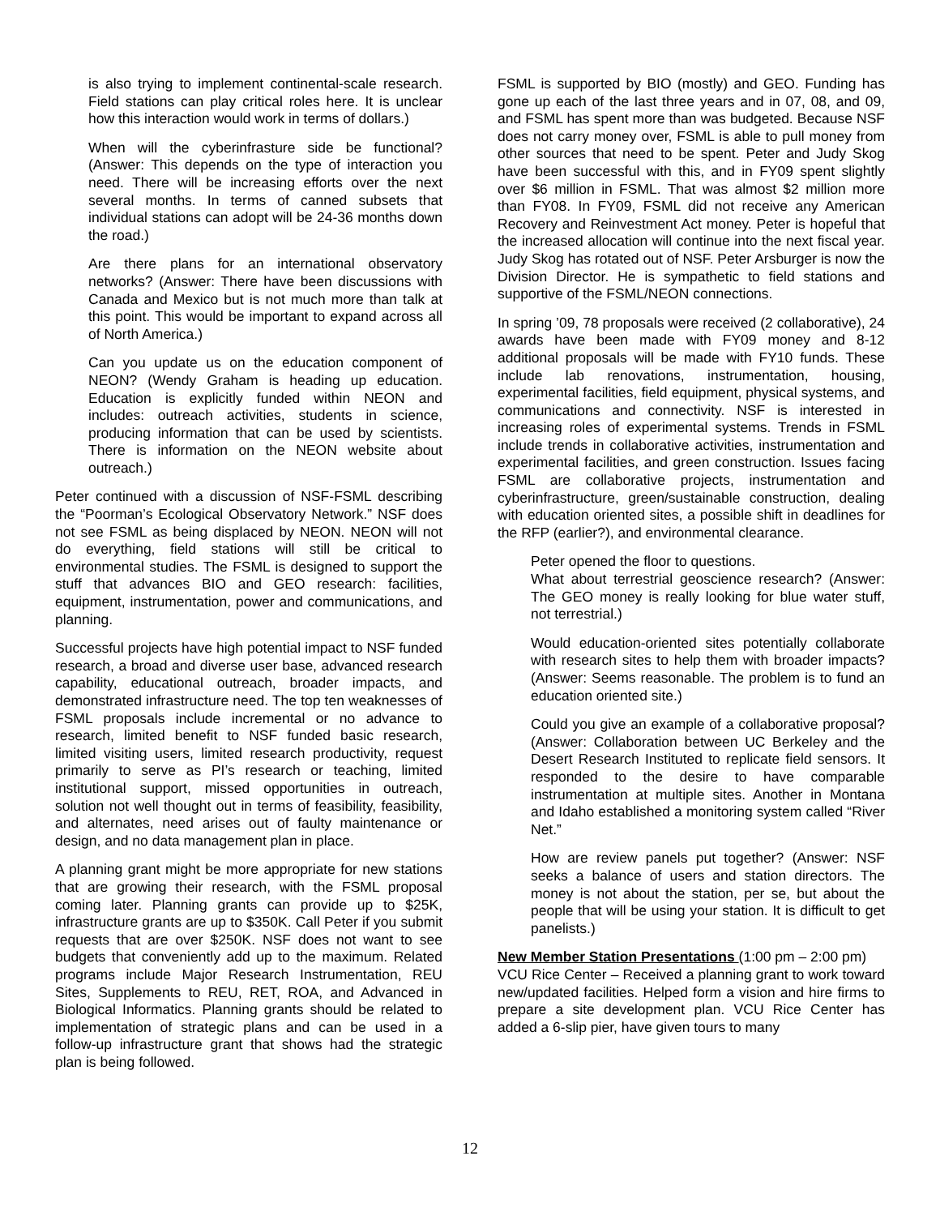is also trying to implement continental-scale research. Field stations can play critical roles here. It is unclear how this interaction would work in terms of dollars.)
When will the cyberinfrasture side be functional? (Answer: This depends on the type of interaction you need. There will be increasing efforts over the next several months. In terms of canned subsets that individual stations can adopt will be 24-36 months down the road.)
Are there plans for an international observatory networks? (Answer: There have been discussions with Canada and Mexico but is not much more than talk at this point. This would be important to expand across all of North America.)
Can you update us on the education component of NEON? (Wendy Graham is heading up education. Education is explicitly funded within NEON and includes: outreach activities, students in science, producing information that can be used by scientists. There is information on the NEON website about outreach.)
Peter continued with a discussion of NSF-FSML describing the “Poorman’s Ecological Observatory Network.” NSF does not see FSML as being displaced by NEON. NEON will not do everything, field stations will still be critical to environmental studies. The FSML is designed to support the stuff that advances BIO and GEO research: facilities, equipment, instrumentation, power and communications, and planning.
Successful projects have high potential impact to NSF funded research, a broad and diverse user base, advanced research capability, educational outreach, broader impacts, and demonstrated infrastructure need. The top ten weaknesses of FSML proposals include incremental or no advance to research, limited benefit to NSF funded basic research, limited visiting users, limited research productivity, request primarily to serve as PI’s research or teaching, limited institutional support, missed opportunities in outreach, solution not well thought out in terms of feasibility, feasibility, and alternates, need arises out of faulty maintenance or design, and no data management plan in place.
A planning grant might be more appropriate for new stations that are growing their research, with the FSML proposal coming later. Planning grants can provide up to $25K, infrastructure grants are up to $350K. Call Peter if you submit requests that are over $250K. NSF does not want to see budgets that conveniently add up to the maximum. Related programs include Major Research Instrumentation, REU Sites, Supplements to REU, RET, ROA, and Advanced in Biological Informatics. Planning grants should be related to implementation of strategic plans and can be used in a follow-up infrastructure grant that shows had the strategic plan is being followed.
FSML is supported by BIO (mostly) and GEO. Funding has gone up each of the last three years and in 07, 08, and 09, and FSML has spent more than was budgeted. Because NSF does not carry money over, FSML is able to pull money from other sources that need to be spent. Peter and Judy Skog have been successful with this, and in FY09 spent slightly over $6 million in FSML. That was almost $2 million more than FY08. In FY09, FSML did not receive any American Recovery and Reinvestment Act money. Peter is hopeful that the increased allocation will continue into the next fiscal year. Judy Skog has rotated out of NSF. Peter Arsburger is now the Division Director. He is sympathetic to field stations and supportive of the FSML/NEON connections.
In spring ’09, 78 proposals were received (2 collaborative), 24 awards have been made with FY09 money and 8-12 additional proposals will be made with FY10 funds. These include lab renovations, instrumentation, housing, experimental facilities, field equipment, physical systems, and communications and connectivity. NSF is interested in increasing roles of experimental systems. Trends in FSML include trends in collaborative activities, instrumentation and experimental facilities, and green construction. Issues facing FSML are collaborative projects, instrumentation and cyberinfrastructure, green/sustainable construction, dealing with education oriented sites, a possible shift in deadlines for the RFP (earlier?), and environmental clearance.
Peter opened the floor to questions.
What about terrestrial geoscience research? (Answer: The GEO money is really looking for blue water stuff, not terrestrial.)
Would education-oriented sites potentially collaborate with research sites to help them with broader impacts? (Answer: Seems reasonable. The problem is to fund an education oriented site.)
Could you give an example of a collaborative proposal? (Answer: Collaboration between UC Berkeley and the Desert Research Instituted to replicate field sensors. It responded to the desire to have comparable instrumentation at multiple sites. Another in Montana and Idaho established a monitoring system called “River Net.”
How are review panels put together? (Answer: NSF seeks a balance of users and station directors. The money is not about the station, per se, but about the people that will be using your station. It is difficult to get panelists.)
New Member Station Presentations (1:00 pm – 2:00 pm)
VCU Rice Center – Received a planning grant to work toward new/updated facilities. Helped form a vision and hire firms to prepare a site development plan. VCU Rice Center has added a 6-slip pier, have given tours to many
12